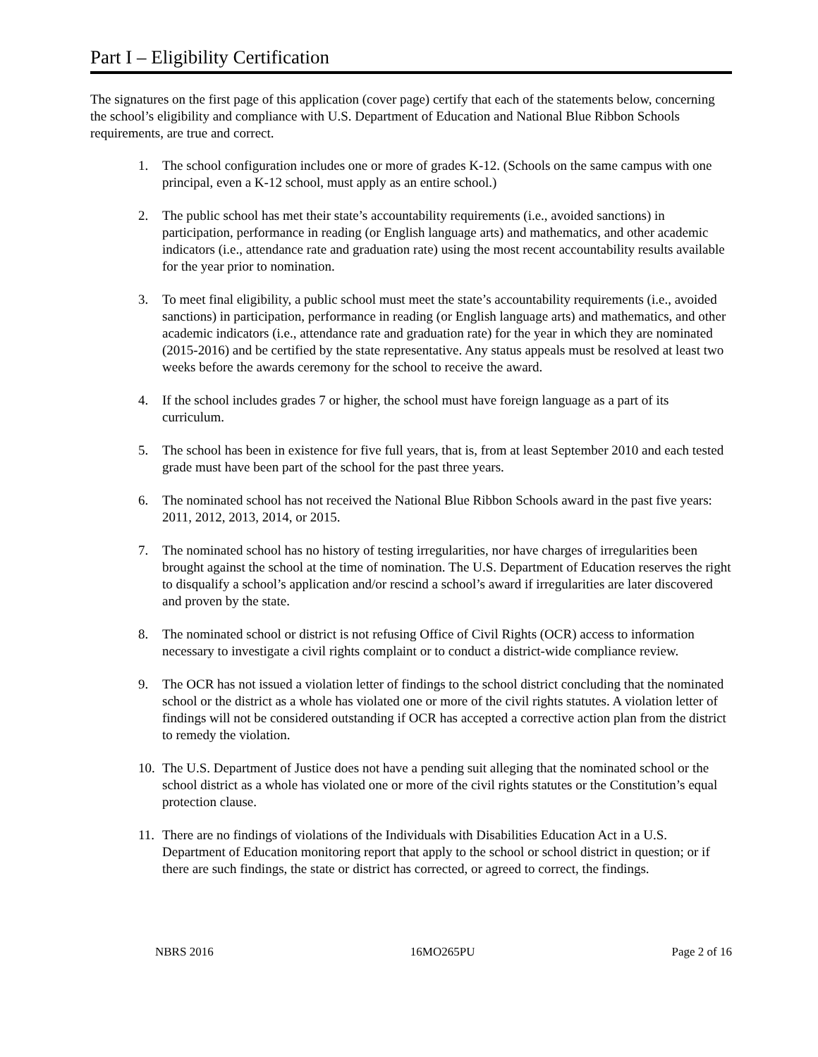Part I – Eligibility Certification
The signatures on the first page of this application (cover page) certify that each of the statements below, concerning the school’s eligibility and compliance with U.S. Department of Education and National Blue Ribbon Schools requirements, are true and correct.
1. The school configuration includes one or more of grades K-12. (Schools on the same campus with one principal, even a K-12 school, must apply as an entire school.)
2. The public school has met their state’s accountability requirements (i.e., avoided sanctions) in participation, performance in reading (or English language arts) and mathematics, and other academic indicators (i.e., attendance rate and graduation rate) using the most recent accountability results available for the year prior to nomination.
3. To meet final eligibility, a public school must meet the state’s accountability requirements (i.e., avoided sanctions) in participation, performance in reading (or English language arts) and mathematics, and other academic indicators (i.e., attendance rate and graduation rate) for the year in which they are nominated (2015-2016) and be certified by the state representative. Any status appeals must be resolved at least two weeks before the awards ceremony for the school to receive the award.
4. If the school includes grades 7 or higher, the school must have foreign language as a part of its curriculum.
5. The school has been in existence for five full years, that is, from at least September 2010 and each tested grade must have been part of the school for the past three years.
6. The nominated school has not received the National Blue Ribbon Schools award in the past five years: 2011, 2012, 2013, 2014, or 2015.
7. The nominated school has no history of testing irregularities, nor have charges of irregularities been brought against the school at the time of nomination. The U.S. Department of Education reserves the right to disqualify a school’s application and/or rescind a school’s award if irregularities are later discovered and proven by the state.
8. The nominated school or district is not refusing Office of Civil Rights (OCR) access to information necessary to investigate a civil rights complaint or to conduct a district-wide compliance review.
9. The OCR has not issued a violation letter of findings to the school district concluding that the nominated school or the district as a whole has violated one or more of the civil rights statutes. A violation letter of findings will not be considered outstanding if OCR has accepted a corrective action plan from the district to remedy the violation.
10. The U.S. Department of Justice does not have a pending suit alleging that the nominated school or the school district as a whole has violated one or more of the civil rights statutes or the Constitution’s equal protection clause.
11. There are no findings of violations of the Individuals with Disabilities Education Act in a U.S. Department of Education monitoring report that apply to the school or school district in question; or if there are such findings, the state or district has corrected, or agreed to correct, the findings.
NBRS 2016 16MO265PU Page 2 of 16